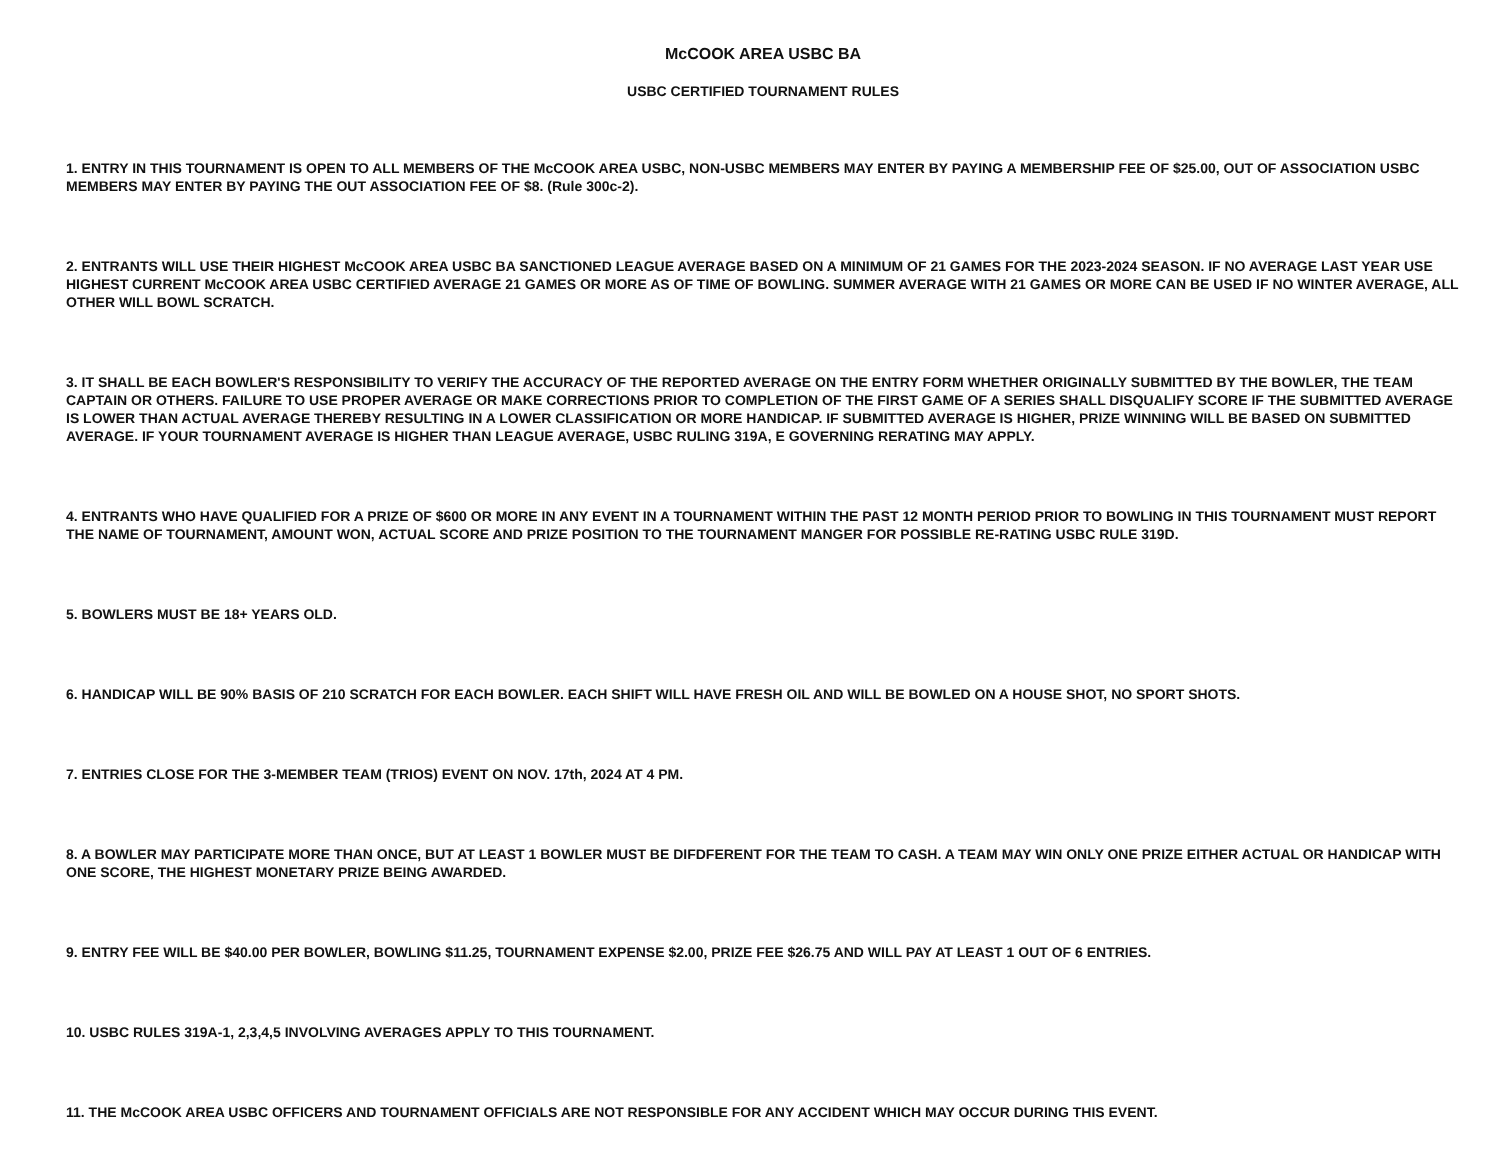McCOOK AREA USBC BA
USBC CERTIFIED TOURNAMENT RULES
1. ENTRY IN THIS TOURNAMENT IS OPEN TO ALL MEMBERS OF THE McCOOK AREA USBC, NON-USBC MEMBERS MAY ENTER BY PAYING A MEMBERSHIP FEE OF $25.00, OUT OF ASSOCIATION USBC MEMBERS MAY ENTER BY PAYING THE OUT ASSOCIATION FEE OF $8. (Rule 300c-2).
2. ENTRANTS WILL USE THEIR HIGHEST McCOOK AREA USBC BA SANCTIONED LEAGUE AVERAGE BASED ON A MINIMUM OF 21 GAMES FOR THE 2023-2024 SEASON. IF NO AVERAGE LAST YEAR USE HIGHEST CURRENT McCOOK AREA USBC CERTIFIED AVERAGE 21 GAMES OR MORE AS OF TIME OF BOWLING. SUMMER AVERAGE WITH 21 GAMES OR MORE CAN BE USED IF NO WINTER AVERAGE, ALL OTHER WILL BOWL SCRATCH.
3. IT SHALL BE EACH BOWLER'S RESPONSIBILITY TO VERIFY THE ACCURACY OF THE REPORTED AVERAGE ON THE ENTRY FORM WHETHER ORIGINALLY SUBMITTED BY THE BOWLER, THE TEAM CAPTAIN OR OTHERS. FAILURE TO USE PROPER AVERAGE OR MAKE CORRECTIONS PRIOR TO COMPLETION OF THE FIRST GAME OF A SERIES SHALL DISQUALIFY SCORE IF THE SUBMITTED AVERAGE IS LOWER THAN ACTUAL AVERAGE THEREBY RESULTING IN A LOWER CLASSIFICATION OR MORE HANDICAP. IF SUBMITTED AVERAGE IS HIGHER, PRIZE WINNING WILL BE BASED ON SUBMITTED AVERAGE. IF YOUR TOURNAMENT AVERAGE IS HIGHER THAN LEAGUE AVERAGE, USBC RULING 319A, E GOVERNING RERATING MAY APPLY.
4. ENTRANTS WHO HAVE QUALIFIED FOR A PRIZE OF $600 OR MORE IN ANY EVENT IN A TOURNAMENT WITHIN THE PAST 12 MONTH PERIOD PRIOR TO BOWLING IN THIS TOURNAMENT MUST REPORT THE NAME OF TOURNAMENT, AMOUNT WON, ACTUAL SCORE AND PRIZE POSITION TO THE TOURNAMENT MANGER FOR POSSIBLE RE-RATING USBC RULE 319D.
5. BOWLERS MUST BE 18+ YEARS OLD.
6. HANDICAP WILL BE 90% BASIS OF 210 SCRATCH FOR EACH BOWLER. EACH SHIFT WILL HAVE FRESH OIL AND WILL BE BOWLED ON A HOUSE SHOT, NO SPORT SHOTS.
7. ENTRIES CLOSE FOR THE 3-MEMBER TEAM (TRIOS) EVENT ON NOV. 17th, 2024 AT 4 PM.
8. A BOWLER MAY PARTICIPATE MORE THAN ONCE, BUT AT LEAST 1 BOWLER MUST BE DIFDFERENT FOR THE TEAM TO CASH. A TEAM MAY WIN ONLY ONE PRIZE EITHER ACTUAL OR HANDICAP WITH ONE SCORE, THE HIGHEST MONETARY PRIZE BEING AWARDED.
9. ENTRY FEE WILL BE $40.00 PER BOWLER, BOWLING $11.25, TOURNAMENT EXPENSE $2.00, PRIZE FEE $26.75 AND WILL PAY AT LEAST 1 OUT OF 6 ENTRIES.
10. USBC RULES 319A-1, 2,3,4,5 INVOLVING AVERAGES APPLY TO THIS TOURNAMENT.
11. THE McCOOK AREA USBC OFFICERS AND TOURNAMENT OFFICIALS ARE NOT RESPONSIBLE FOR ANY ACCIDENT WHICH MAY OCCUR DURING THIS EVENT.